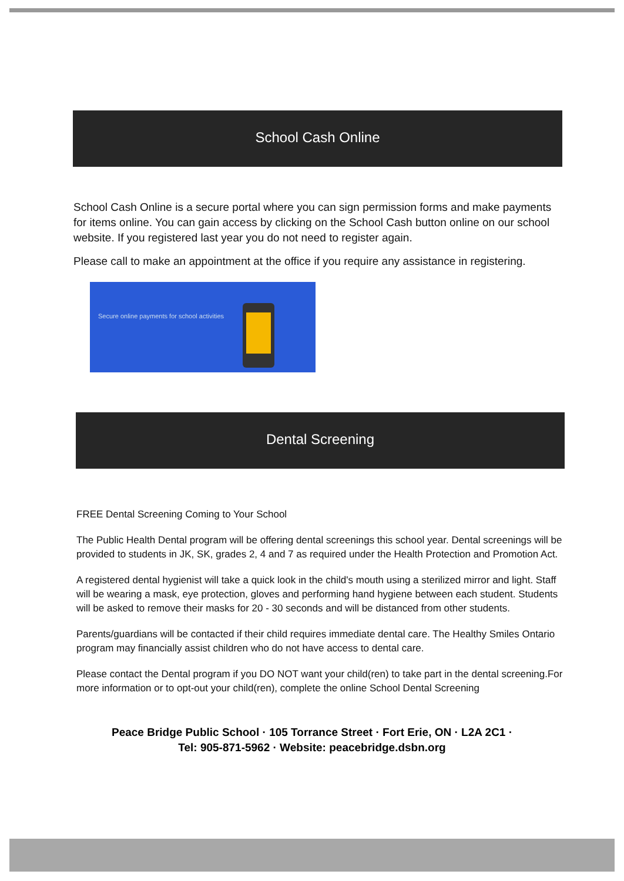School Cash Online
School Cash Online is a secure portal where you can sign permission forms and make payments for items online. You can gain access by clicking on the School Cash button online on our school website. If you registered last year you do not need to register again.
Please call to make an appointment at the office if you require any assistance in registering.
Secure online payments for school activities
Dental Screening
FREE Dental Screening Coming to Your School
The Public Health Dental program will be offering dental screenings this school year. Dental screenings will be provided to students in JK, SK, grades 2, 4 and 7 as required under the Health Protection and Promotion Act.
A registered dental hygienist will take a quick look in the child's mouth using a sterilized mirror and light. Staff will be wearing a mask, eye protection, gloves and performing hand hygiene between each student. Students will be asked to remove their masks for 20 - 30 seconds and will be distanced from other students.
Parents/guardians will be contacted if their child requires immediate dental care. The Healthy Smiles Ontario program may financially assist children who do not have access to dental care.
Please contact the Dental program if you DO NOT want your child(ren) to take part in the dental screening.For more information or to opt-out your child(ren), complete the online School Dental Screening
Peace Bridge Public School · 105 Torrance Street · Fort Erie, ON · L2A 2C1 ·
Tel: 905-871-5962 · Website: peacebridge.dsbn.org